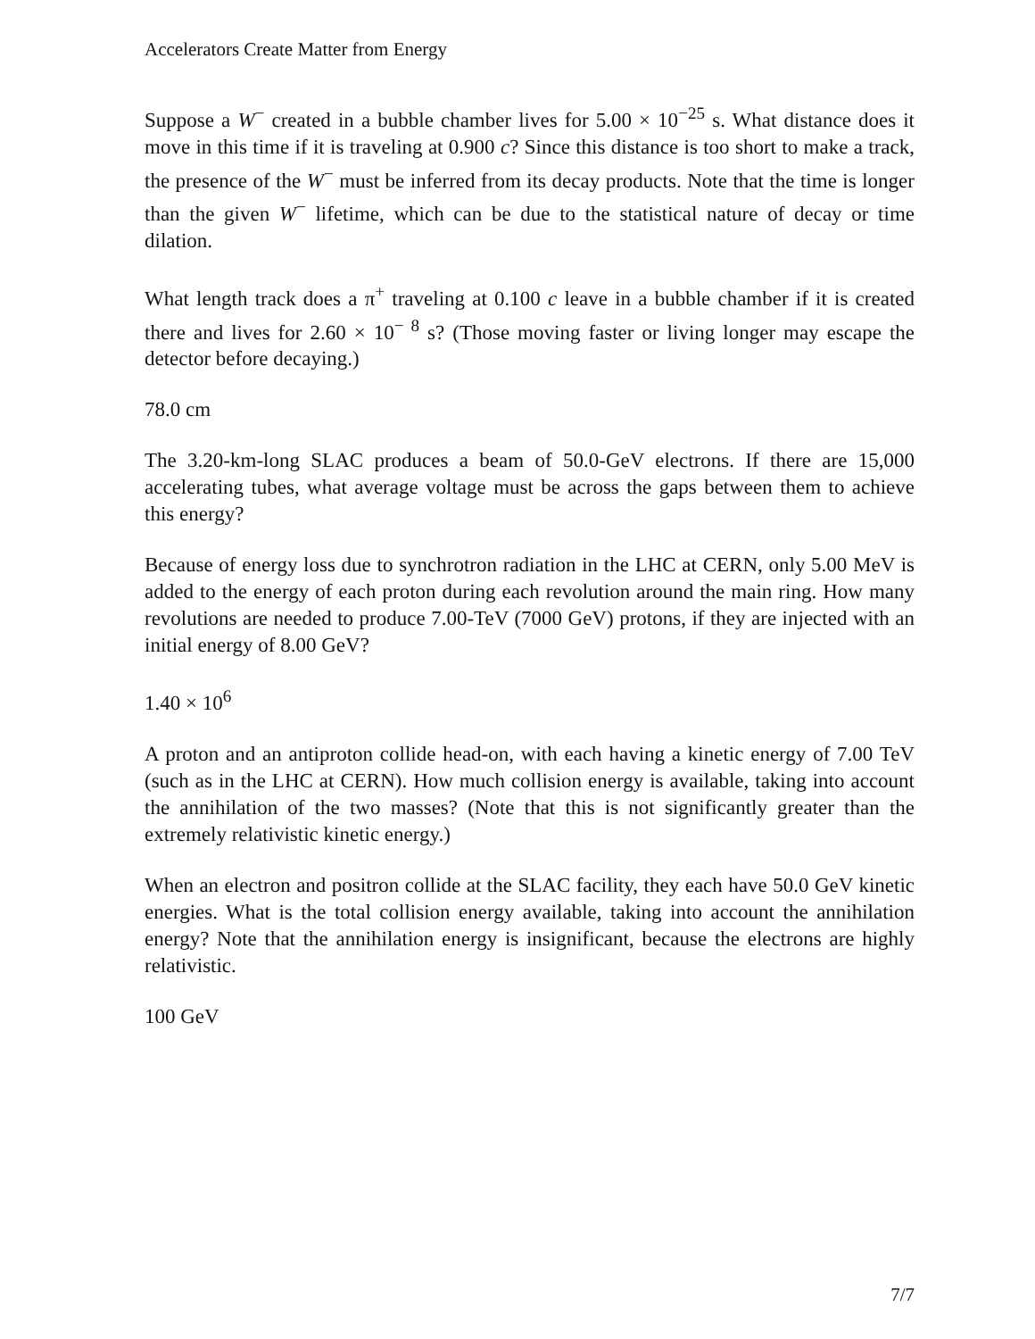Accelerators Create Matter from Energy
Suppose a W<sup>−</sup> created in a bubble chamber lives for 5.00 × 10<sup>−25</sup> s. What distance does it move in this time if it is traveling at 0.900 c? Since this distance is too short to make a track, the presence of the W<sup>−</sup> must be inferred from its decay products. Note that the time is longer than the given W<sup>−</sup> lifetime, which can be due to the statistical nature of decay or time dilation.
What length track does a π<sup>+</sup> traveling at 0.100 c leave in a bubble chamber if it is created there and lives for 2.60 × 10<sup>− 8</sup> s? (Those moving faster or living longer may escape the detector before decaying.)
78.0 cm
The 3.20-km-long SLAC produces a beam of 50.0-GeV electrons. If there are 15,000 accelerating tubes, what average voltage must be across the gaps between them to achieve this energy?
Because of energy loss due to synchrotron radiation in the LHC at CERN, only 5.00 MeV is added to the energy of each proton during each revolution around the main ring. How many revolutions are needed to produce 7.00-TeV (7000 GeV) protons, if they are injected with an initial energy of 8.00 GeV?
1.40 × 10<sup>6</sup>
A proton and an antiproton collide head-on, with each having a kinetic energy of 7.00 TeV (such as in the LHC at CERN). How much collision energy is available, taking into account the annihilation of the two masses? (Note that this is not significantly greater than the extremely relativistic kinetic energy.)
When an electron and positron collide at the SLAC facility, they each have 50.0 GeV kinetic energies. What is the total collision energy available, taking into account the annihilation energy? Note that the annihilation energy is insignificant, because the electrons are highly relativistic.
100 GeV
7/7